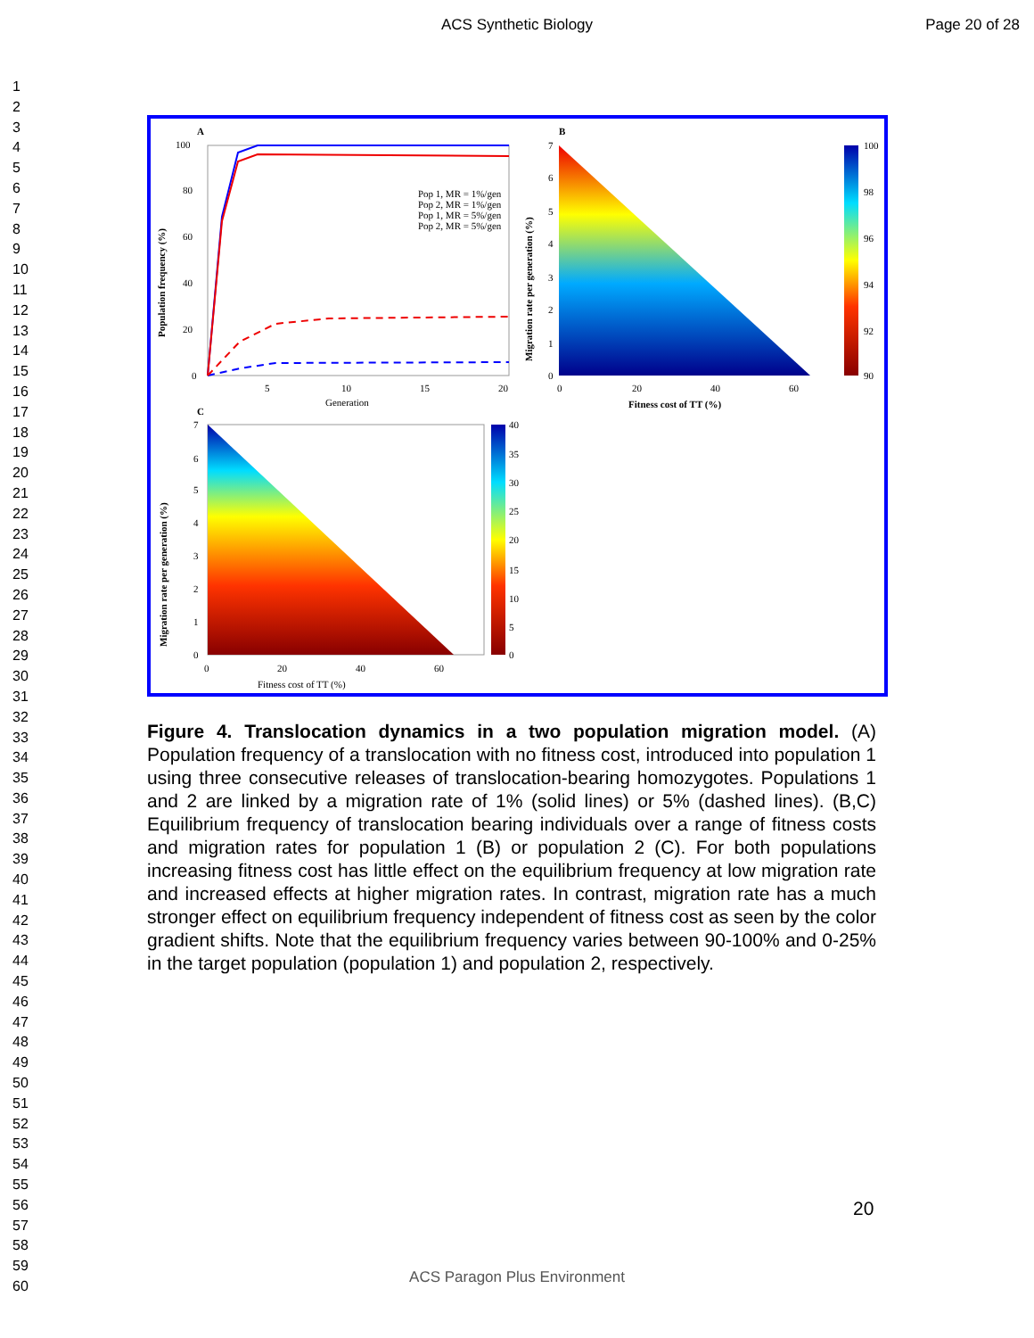ACS Synthetic Biology Page 20 of 28
1
2
3
4
5
6
7
8
9
10
11
12
13
14
15
16
17
18
19
20
21
22
23
24
25
26
27
28
29
30
31
32
33
34
35
36
37
38
39
40
41
42
43
44
45
46
47
48
49
50
51
52
53
54
55
56
57
58
59
60
A
Pop 1, MR = 1%/gen
Pop 2, MR = 1%/gen
Pop 1, MR = 5%/gen
Pop 2, MR = 5%/gen
100
80
60
40
20
0
5
10
15
20
Generation
Population frequency (%)
B
100
98
96
94
92
90
7
6
5
4
3
2
1
0
0
20
40
60
Fitness cost of TT (%)
Migration rate per generation (%)
C
40
35
30
25
20
15
10
5
0
7
6
5
4
3
2
1
0
0
20
40
60
Fitness cost of TT (%)
Migration rate per generation (%)
Figure 4. Translocation dynamics in a two population migration model. (A) Population frequency of a translocation with no fitness cost, introduced into population 1 using three consecutive releases of translocation-bearing homozygotes. Populations 1 and 2 are linked by a migration rate of 1% (solid lines) or 5% (dashed lines). (B,C) Equilibrium frequency of translocation bearing individuals over a range of fitness costs and migration rates for population 1 (B) or population 2 (C). For both populations increasing fitness cost has little effect on the equilibrium frequency at low migration rate and increased effects at higher migration rates. In contrast, migration rate has a much stronger effect on equilibrium frequency independent of fitness cost as seen by the color gradient shifts. Note that the equilibrium frequency varies between 90-100% and 0-25% in the target population (population 1) and population 2, respectively.
20
ACS Paragon Plus Environment